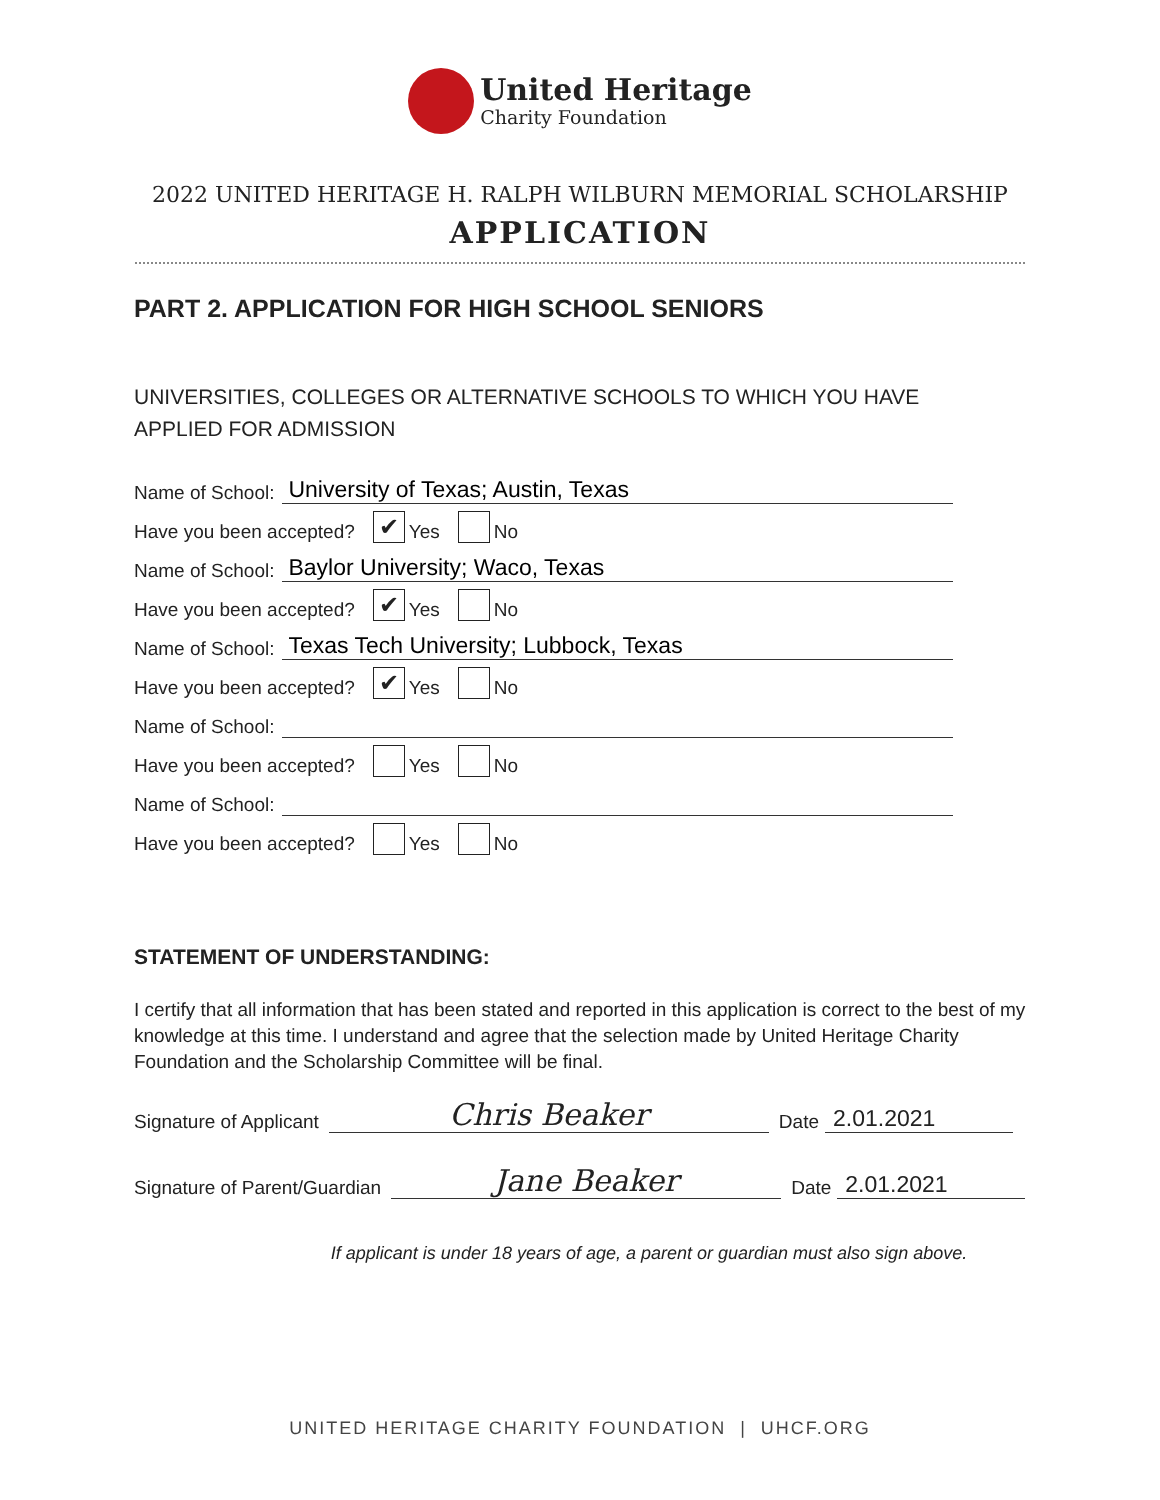United Heritage
Charity Foundation
2022 UNITED HERITAGE H. RALPH WILBURN MEMORIAL SCHOLARSHIP
APPLICATION
PART 2. APPLICATION FOR HIGH SCHOOL SENIORS
UNIVERSITIES, COLLEGES OR ALTERNATIVE SCHOOLS TO WHICH YOU HAVE
APPLIED FOR ADMISSION
Name of School: University of Texas; Austin, Texas
Have you been accepted? ✔ Yes No
Name of School: Baylor University; Waco, Texas
Have you been accepted? ✔ Yes No
Name of School: Texas Tech University; Lubbock, Texas
Have you been accepted? ✔ Yes No
Name of School:
Have you been accepted? Yes No
Name of School:
Have you been accepted? Yes No
STATEMENT OF UNDERSTANDING:
I certify that all information that has been stated and reported in this application is correct to the best of my knowledge at this time. I understand and agree that the selection made by United Heritage Charity Foundation and the Scholarship Committee will be final.
Signature of Applicant Chris Beaker Date 2.01.2021
Signature of Parent/Guardian Jane Beaker Date 2.01.2021
If applicant is under 18 years of age, a parent or guardian must also sign above.
UNITED HERITAGE CHARITY FOUNDATION | UHCF.ORG